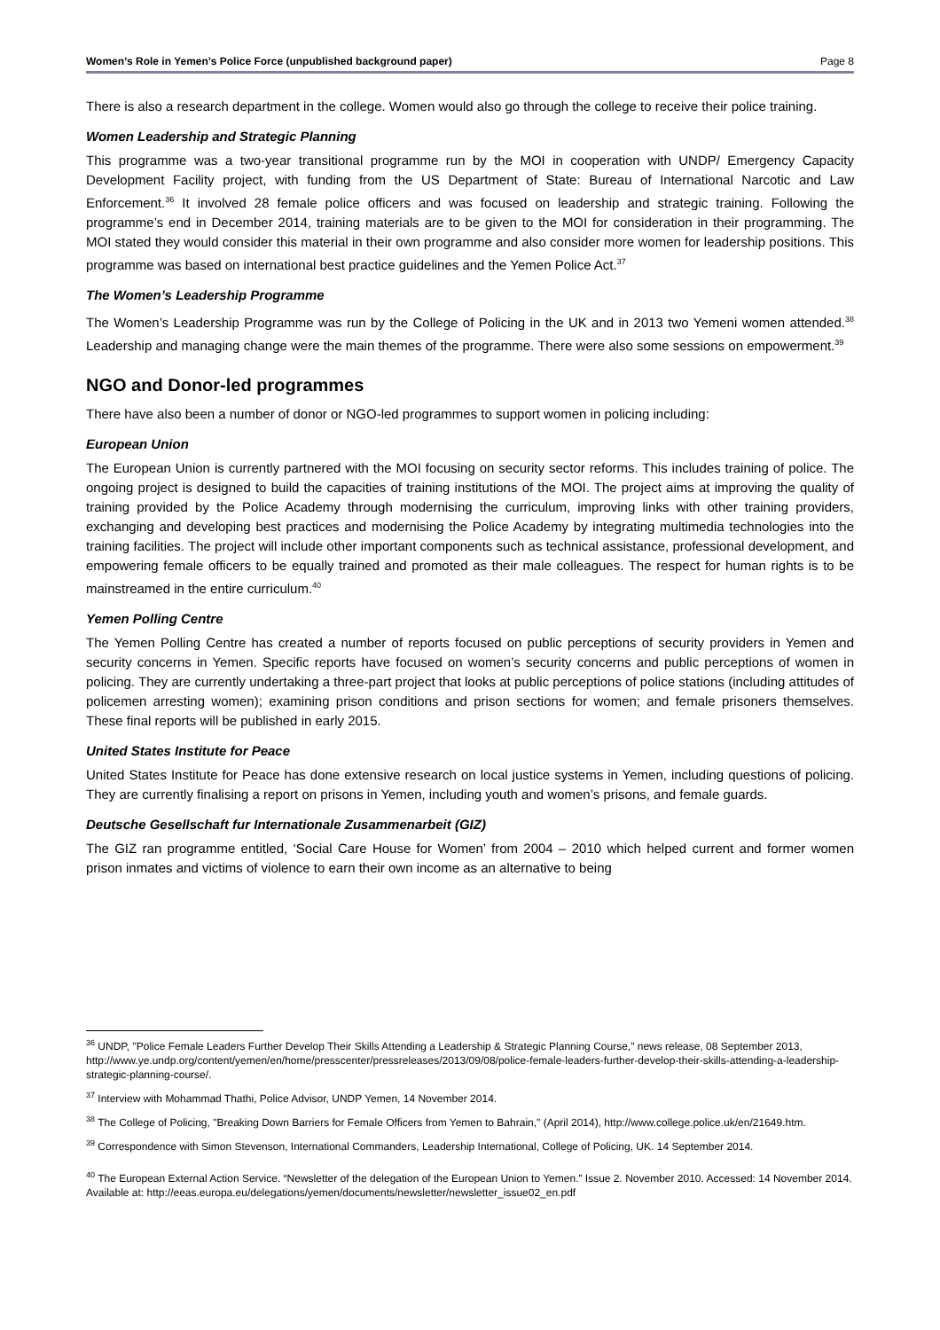Women’s Role in Yemen’s Police Force (unpublished background paper) Page 8
There is also a research department in the college. Women would also go through the college to receive their police training.
Women Leadership and Strategic Planning
This programme was a two-year transitional programme run by the MOI in cooperation with UNDP/ Emergency Capacity Development Facility project, with funding from the US Department of State: Bureau of International Narcotic and Law Enforcement.<sup>36</sup> It involved 28 female police officers and was focused on leadership and strategic training. Following the programme’s end in December 2014, training materials are to be given to the MOI for consideration in their programming. The MOI stated they would consider this material in their own programme and also consider more women for leadership positions. This programme was based on international best practice guidelines and the Yemen Police Act.<sup>37</sup>
The Women’s Leadership Programme
The Women’s Leadership Programme was run by the College of Policing in the UK and in 2013 two Yemeni women attended.<sup>38</sup> Leadership and managing change were the main themes of the programme. There were also some sessions on empowerment.<sup>39</sup>
NGO and Donor-led programmes
There have also been a number of donor or NGO-led programmes to support women in policing including:
European Union
The European Union is currently partnered with the MOI focusing on security sector reforms. This includes training of police. The ongoing project is designed to build the capacities of training institutions of the MOI. The project aims at improving the quality of training provided by the Police Academy through modernising the curriculum, improving links with other training providers, exchanging and developing best practices and modernising the Police Academy by integrating multimedia technologies into the training facilities. The project will include other important components such as technical assistance, professional development, and empowering female officers to be equally trained and promoted as their male colleagues. The respect for human rights is to be mainstreamed in the entire curriculum.<sup>40</sup>
Yemen Polling Centre
The Yemen Polling Centre has created a number of reports focused on public perceptions of security providers in Yemen and security concerns in Yemen. Specific reports have focused on women’s security concerns and public perceptions of women in policing. They are currently undertaking a three-part project that looks at public perceptions of police stations (including attitudes of policemen arresting women); examining prison conditions and prison sections for women; and female prisoners themselves. These final reports will be published in early 2015.
United States Institute for Peace
United States Institute for Peace has done extensive research on local justice systems in Yemen, including questions of policing. They are currently finalising a report on prisons in Yemen, including youth and women’s prisons, and female guards.
Deutsche Gesellschaft fur Internationale Zusammenarbeit (GIZ)
The GIZ ran programme entitled, ‘Social Care House for Women’ from 2004 – 2010 which helped current and former women prison inmates and victims of violence to earn their own income as an alternative to being
<sup>36</sup> UNDP, "Police Female Leaders Further Develop Their Skills Attending a Leadership & Strategic Planning Course," news release, 08 September 2013, http://www.ye.undp.org/content/yemen/en/home/presscenter/pressreleases/2013/09/08/police-female-leaders-further-develop-their-skills-attending-a-leadership-strategic-planning-course/.
<sup>37</sup> Interview with Mohammad Thathi, Police Advisor, UNDP Yemen, 14 November 2014.
<sup>38</sup> The College of Policing, "Breaking Down Barriers for Female Officers from Yemen to Bahrain," (April 2014), http://www.college.police.uk/en/21649.htm.
<sup>39</sup> Correspondence with Simon Stevenson, International Commanders, Leadership International, College of Policing, UK. 14 September 2014.
<sup>40</sup> The European External Action Service. “Newsletter of the delegation of the European Union to Yemen.” Issue 2. November 2010. Accessed: 14 November 2014. Available at: http://eeas.europa.eu/delegations/yemen/documents/newsletter/newsletter_issue02_en.pdf